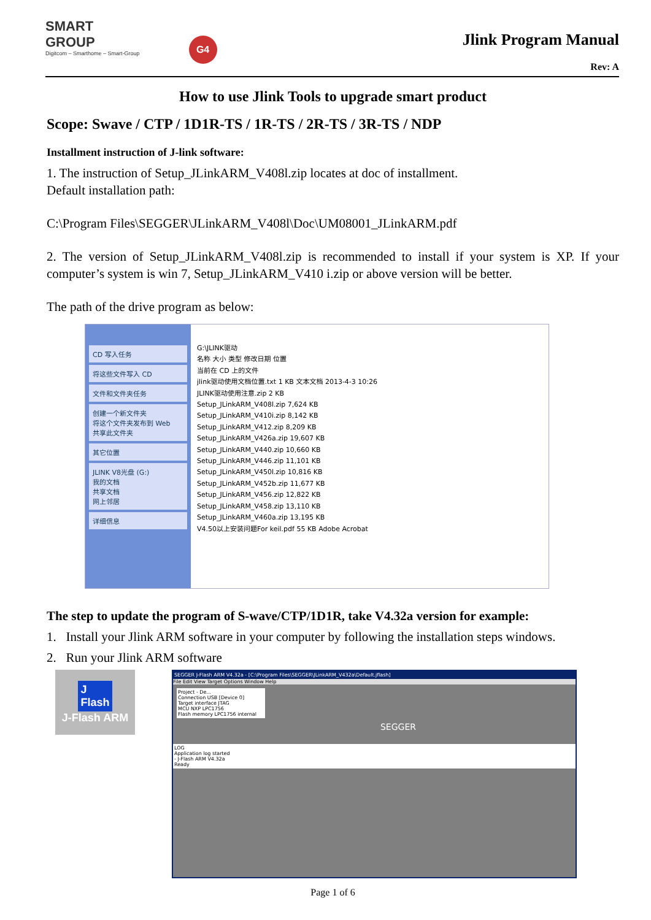SMART
GROUP
Digitcom – Smarthome – Smart-Group
G4
Jlink Program Manual
Rev: A
How to use Jlink Tools to upgrade smart product
Scope: Swave / CTP / 1D1R-TS / 1R-TS / 2R-TS / 3R-TS / NDP
Installment instruction of J-link software:
1. The instruction of Setup_JLinkARM_V408l.zip locates at doc of installment.
Default installation path:
C:\Program Files\SEGGER\JLinkARM_V408l\Doc\UM08001_JLinkARM.pdf
2. The version of Setup_JLinkARM_V408l.zip is recommended to install if your system is XP. If your computer’s system is win 7, Setup_JLinkARM_V410 i.zip or above version will be better.
The path of the drive program as below:
CD 写入任务
将这些文件写入 CD
文件和文件夹任务
创建一个新文件夹
将这个文件夹发布到 Web
共享此文件夹
其它位置
JLINK V8光盘 (G:)
我的文档
共享文档
网上邻居
详细信息
G:\JLINK驱动
名称 大小 类型 修改日期 位置
当前在 CD 上的文件
jlink驱动使用文档位置.txt 1 KB 文本文档 2013-4-3 10:26
JLINK驱动使用注意.zip 2 KB
Setup_JLinkARM_V408l.zip 7,624 KB
Setup_JLinkARM_V410i.zip 8,142 KB
Setup_JLinkARM_V412.zip 8,209 KB
Setup_JLinkARM_V426a.zip 19,607 KB
Setup_JLinkARM_V440.zip 10,660 KB
Setup_JLinkARM_V446.zip 11,101 KB
Setup_JLinkARM_V450l.zip 10,816 KB
Setup_JLinkARM_V452b.zip 11,677 KB
Setup_JLinkARM_V456.zip 12,822 KB
Setup_JLinkARM_V458.zip 13,110 KB
Setup_JLinkARM_V460a.zip 13,195 KB
V4.50以上安装问题For keil.pdf 55 KB Adobe Acrobat
The step to update the program of S-wave/CTP/1D1R, take V4.32a version for example:
1. Install your Jlink ARM software in your computer by following the installation steps windows.
2. Run your Jlink ARM software
J
Flash
J-Flash ARM
SEGGER J-Flash ARM V4.32a - [C:\Program Files\SEGGER\JLinkARM_V432a\Default.jflash]
File Edit View Target Options Window Help
Project - De...
Connection USB [Device 0]
Target interface JTAG
MCU NXP LPC1756
Flash memory LPC1756 internal
SEGGER
LOG
Application log started
- J-Flash ARM V4.32a
Ready
Page 1 of 6